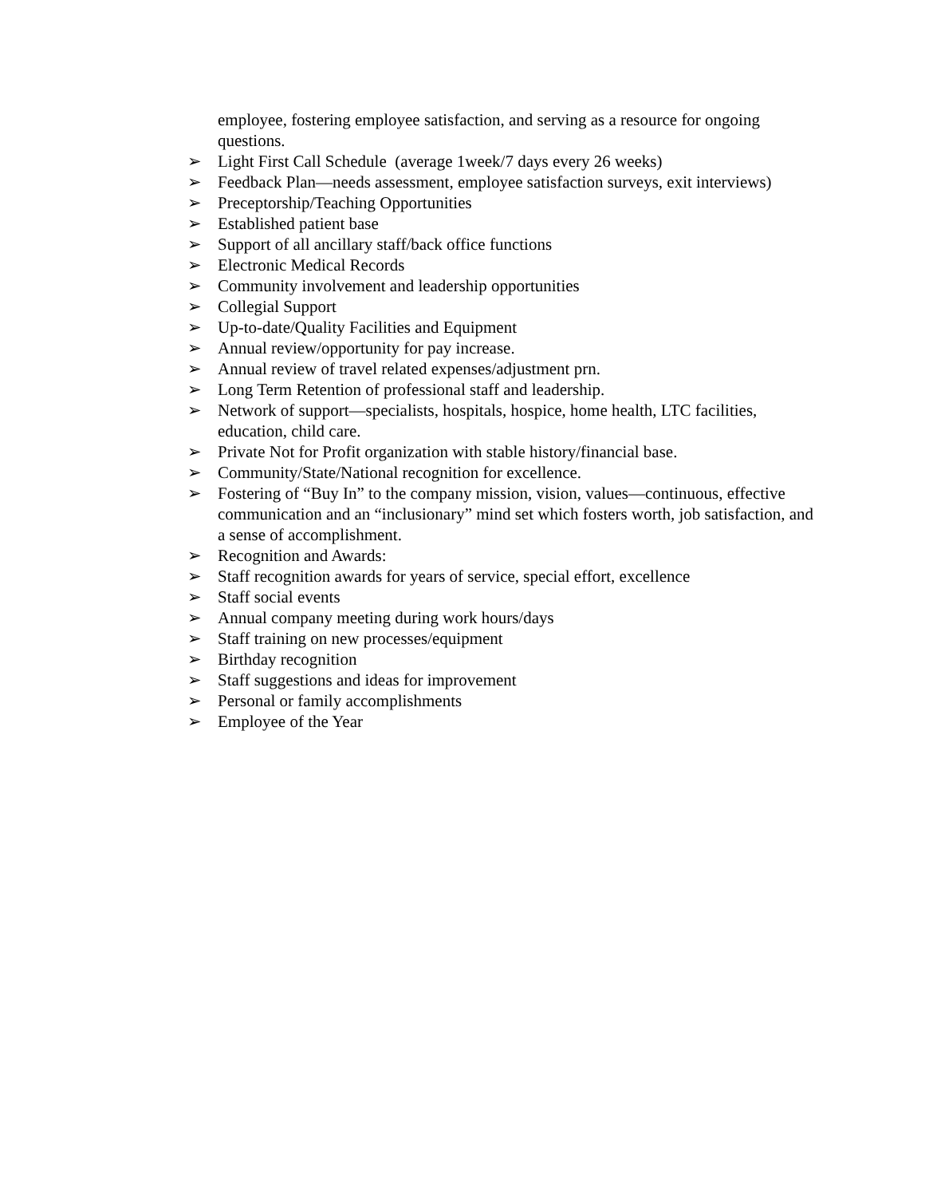employee, fostering employee satisfaction, and serving as a resource for ongoing questions.
➢ Light First Call Schedule (average 1week/7 days every 26 weeks)
➢ Feedback Plan—needs assessment, employee satisfaction surveys, exit interviews)
➢ Preceptorship/Teaching Opportunities
➢ Established patient base
➢ Support of all ancillary staff/back office functions
➢ Electronic Medical Records
➢ Community involvement and leadership opportunities
➢ Collegial Support
➢ Up-to-date/Quality Facilities and Equipment
➢ Annual review/opportunity for pay increase.
➢ Annual review of travel related expenses/adjustment prn.
➢ Long Term Retention of professional staff and leadership.
➢ Network of support—specialists, hospitals, hospice, home health, LTC facilities, education, child care.
➢ Private Not for Profit organization with stable history/financial base.
➢ Community/State/National recognition for excellence.
➢ Fostering of “Buy In” to the company mission, vision, values—continuous, effective communication and an “inclusionary” mind set which fosters worth, job satisfaction, and a sense of accomplishment.
➢ Recognition and Awards:
➢ Staff recognition awards for years of service, special effort, excellence
➢ Staff social events
➢ Annual company meeting during work hours/days
➢ Staff training on new processes/equipment
➢ Birthday recognition
➢ Staff suggestions and ideas for improvement
➢ Personal or family accomplishments
➢ Employee of the Year